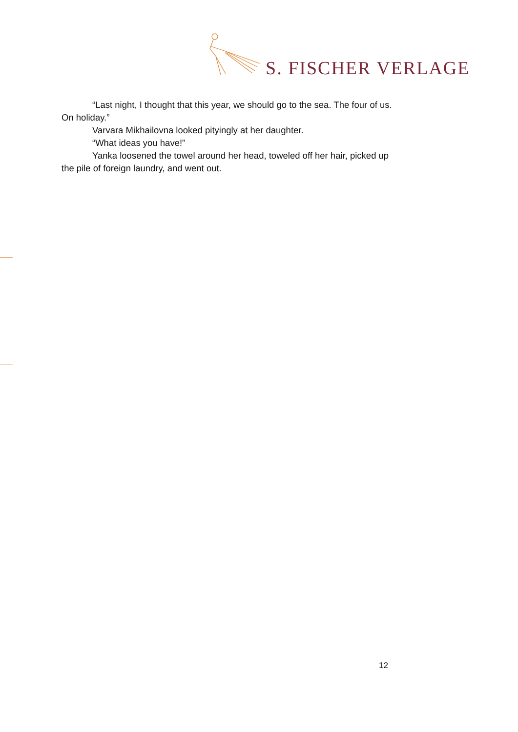S. FISCHER VERLAGE
“Last night, I thought that this year, we should go to the sea. The four of us. On holiday.”
Varvara Mikhailovna looked pityingly at her daughter.
“What ideas you have!”
Yanka loosened the towel around her head, toweled off her hair, picked up the pile of foreign laundry, and went out.
12